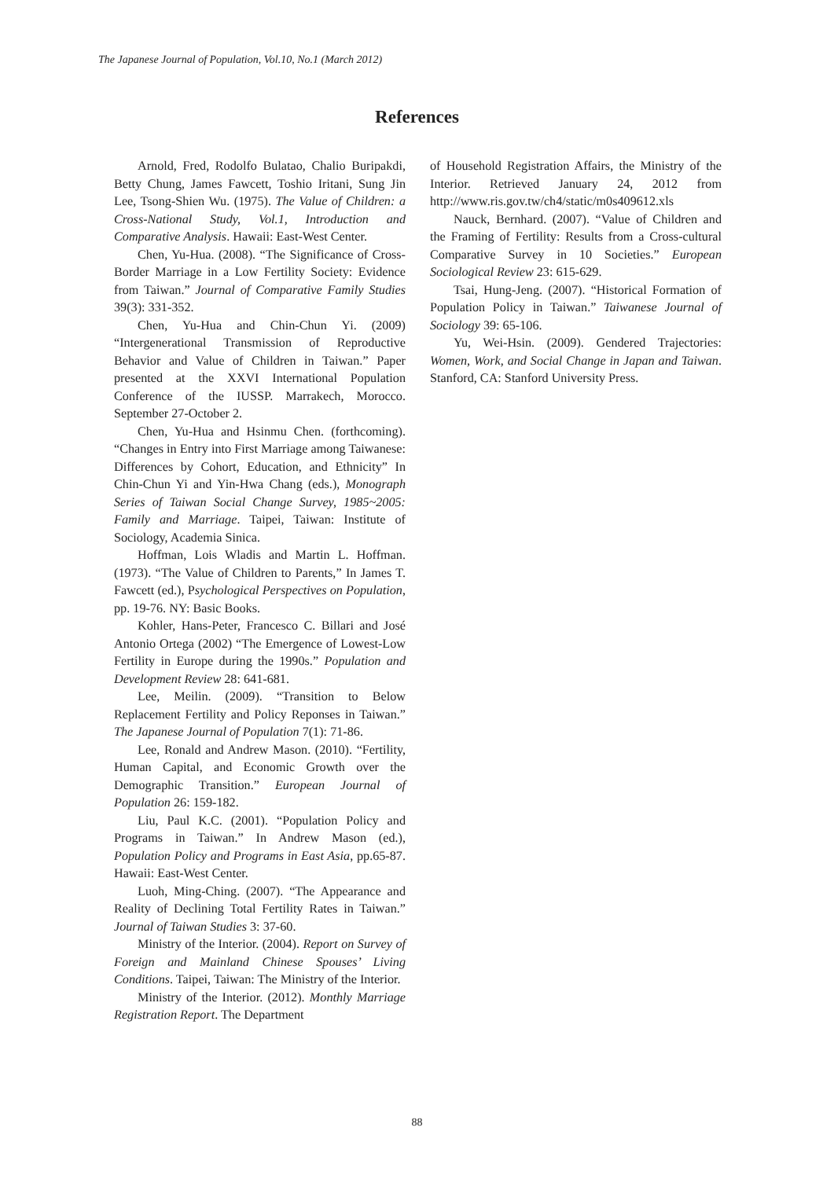The Japanese Journal of Population, Vol.10, No.1 (March 2012)
References
Arnold, Fred, Rodolfo Bulatao, Chalio Buripakdi, Betty Chung, James Fawcett, Toshio Iritani, Sung Jin Lee, Tsong-Shien Wu. (1975). The Value of Children: a Cross-National Study, Vol.1, Introduction and Comparative Analysis. Hawaii: East-West Center.
Chen, Yu-Hua. (2008). “The Significance of Cross-Border Marriage in a Low Fertility Society: Evidence from Taiwan.” Journal of Comparative Family Studies 39(3): 331-352.
Chen, Yu-Hua and Chin-Chun Yi. (2009) “Intergenerational Transmission of Reproductive Behavior and Value of Children in Taiwan.” Paper presented at the XXVI International Population Conference of the IUSSP. Marrakech, Morocco. September 27-October 2.
Chen, Yu-Hua and Hsinmu Chen. (forthcoming). “Changes in Entry into First Marriage among Taiwanese: Differences by Cohort, Education, and Ethnicity” In Chin-Chun Yi and Yin-Hwa Chang (eds.), Monograph Series of Taiwan Social Change Survey, 1985~2005: Family and Marriage. Taipei, Taiwan: Institute of Sociology, Academia Sinica.
Hoffman, Lois Wladis and Martin L. Hoffman. (1973). “The Value of Children to Parents,” In James T. Fawcett (ed.), Psychological Perspectives on Population, pp. 19-76. NY: Basic Books.
Kohler, Hans-Peter, Francesco C. Billari and José Antonio Ortega (2002) “The Emergence of Lowest-Low Fertility in Europe during the 1990s.” Population and Development Review 28: 641-681.
Lee, Meilin. (2009). “Transition to Below Replacement Fertility and Policy Reponses in Taiwan.” The Japanese Journal of Population 7(1): 71-86.
Lee, Ronald and Andrew Mason. (2010). “Fertility, Human Capital, and Economic Growth over the Demographic Transition.” European Journal of Population 26: 159-182.
Liu, Paul K.C. (2001). “Population Policy and Programs in Taiwan.” In Andrew Mason (ed.), Population Policy and Programs in East Asia, pp.65-87. Hawaii: East-West Center.
Luoh, Ming-Ching. (2007). “The Appearance and Reality of Declining Total Fertility Rates in Taiwan.” Journal of Taiwan Studies 3: 37-60.
Ministry of the Interior. (2004). Report on Survey of Foreign and Mainland Chinese Spouses’ Living Conditions. Taipei, Taiwan: The Ministry of the Interior.
Ministry of the Interior. (2012). Monthly Marriage Registration Report. The Department
of Household Registration Affairs, the Ministry of the Interior. Retrieved January 24, 2012 from http://www.ris.gov.tw/ch4/static/m0s409612.xls
Nauck, Bernhard. (2007). “Value of Children and the Framing of Fertility: Results from a Cross-cultural Comparative Survey in 10 Societies.” European Sociological Review 23: 615-629.
Tsai, Hung-Jeng. (2007). “Historical Formation of Population Policy in Taiwan.” Taiwanese Journal of Sociology 39: 65-106.
Yu, Wei-Hsin. (2009). Gendered Trajectories: Women, Work, and Social Change in Japan and Taiwan. Stanford, CA: Stanford University Press.
88